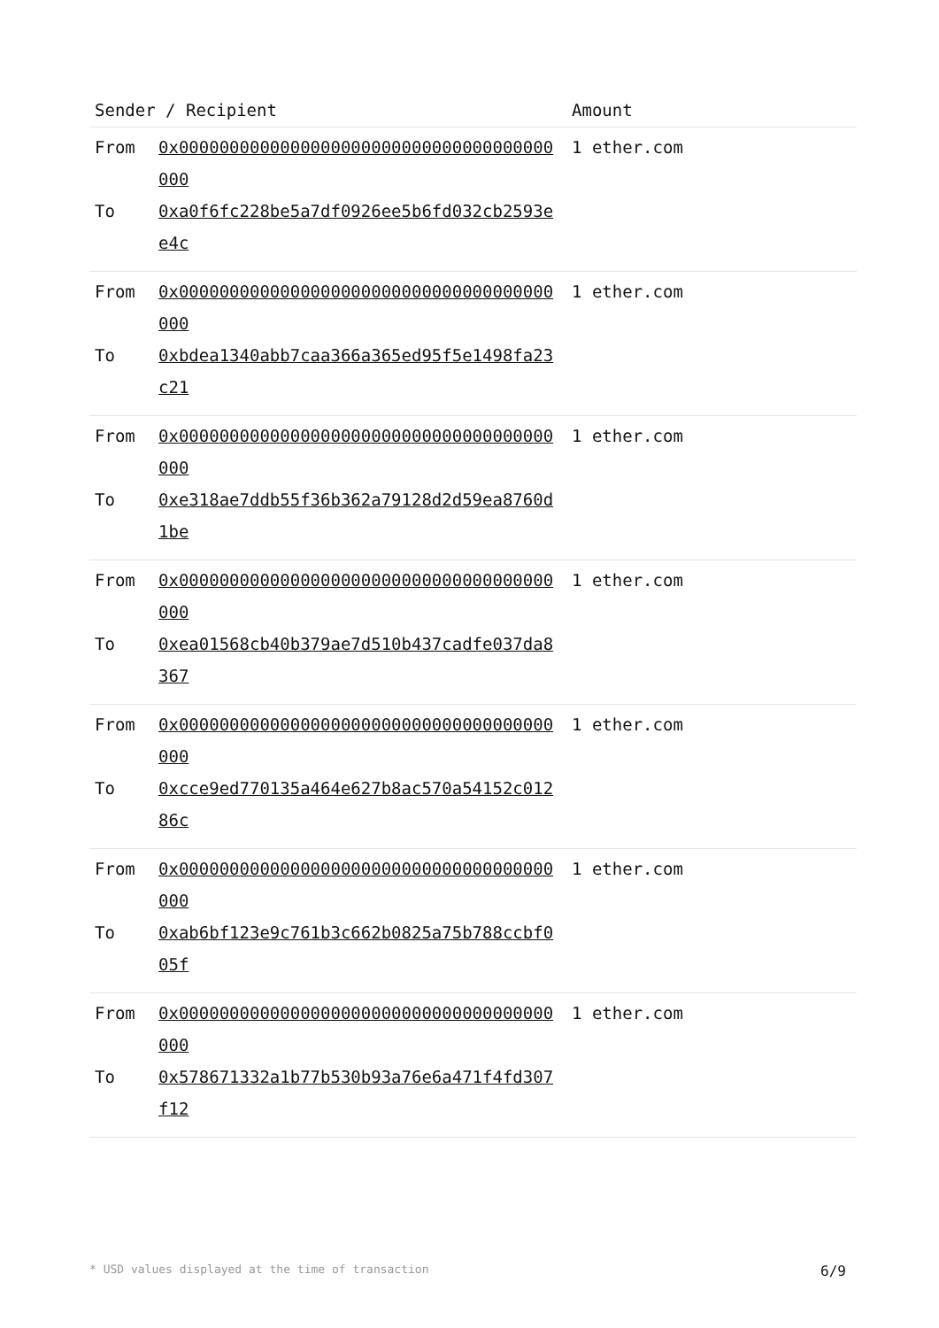| Sender / Recipient | | Amount |
| --- | --- | --- |
| From | 0x0000000000000000000000000000000000000000 | 1 ether.com |
| To | 0xa0f6fc228be5a7df0926ee5b6fd032cb2593ee4c | |
| From | 0x0000000000000000000000000000000000000000 | 1 ether.com |
| To | 0xbdea1340abb7caa366a365ed95f5e1498fa23c21 | |
| From | 0x0000000000000000000000000000000000000000 | 1 ether.com |
| To | 0xe318ae7ddb55f36b362a79128d2d59ea8760d1be | |
| From | 0x0000000000000000000000000000000000000000 | 1 ether.com |
| To | 0xea01568cb40b379ae7d510b437cadfe037da8367 | |
| From | 0x0000000000000000000000000000000000000000 | 1 ether.com |
| To | 0xcce9ed770135a464e627b8ac570a54152c01286c | |
| From | 0x0000000000000000000000000000000000000000 | 1 ether.com |
| To | 0xab6bf123e9c761b3c662b0825a75b788ccbf005f | |
| From | 0x0000000000000000000000000000000000000000 | 1 ether.com |
| To | 0x578671332a1b77b530b93a76e6a471f4fd307f12 | |
* USD values displayed at the time of transaction 6/9